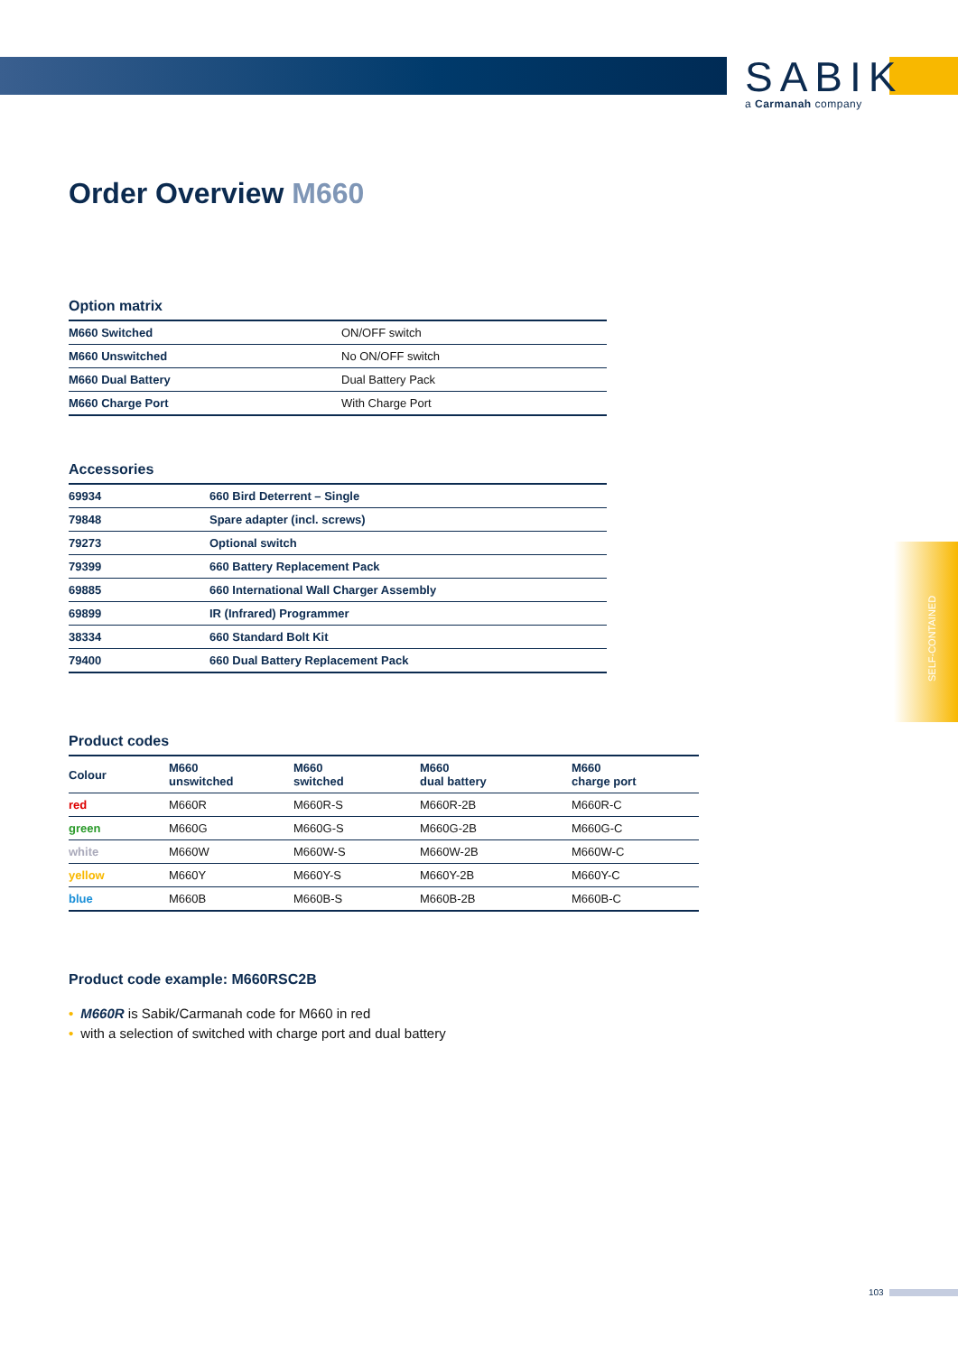SABIK
a Carmanah company
Order Overview M660
Option matrix
| M660 Switched | ON/OFF switch |
| M660 Unswitched | No ON/OFF switch |
| M660 Dual Battery | Dual Battery Pack |
| M660 Charge Port | With Charge Port |
Accessories
| 69934 | 660 Bird Deterrent – Single |
| 79848 | Spare adapter (incl. screws) |
| 79273 | Optional switch |
| 79399 | 660 Battery Replacement Pack |
| 69885 | 660 International Wall Charger Assembly |
| 69899 | IR (Infrared) Programmer |
| 38334 | 660 Standard Bolt Kit |
| 79400 | 660 Dual Battery Replacement Pack |
Product codes
| Colour | M660 unswitched | M660 switched | M660 dual battery | M660 charge port |
| --- | --- | --- | --- | --- |
| red | M660R | M660R-S | M660R-2B | M660R-C |
| green | M660G | M660G-S | M660G-2B | M660G-C |
| white | M660W | M660W-S | M660W-2B | M660W-C |
| yellow | M660Y | M660Y-S | M660Y-2B | M660Y-C |
| blue | M660B | M660B-S | M660B-2B | M660B-C |
Product code example: M660RSC2B
• M660R is Sabik/Carmanah code for M660 in red
• with a selection of switched with charge port and dual battery
SELF-CONTAINED
103